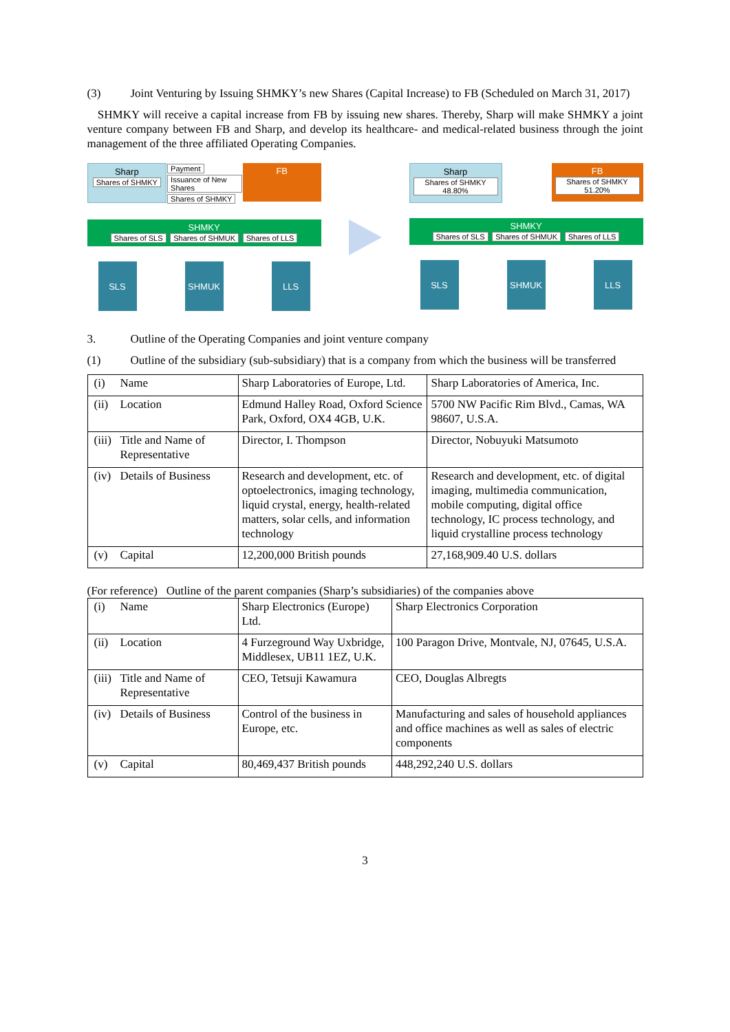(3) Joint Venturing by Issuing SHMKY’s new Shares (Capital Increase) to FB (Scheduled on March 31, 2017)
SHMKY will receive a capital increase from FB by issuing new shares. Thereby, Sharp will make SHMKY a joint venture company between FB and Sharp, and develop its healthcare- and medical-related business through the joint management of the three affiliated Operating Companies.
Sharp
Shares of SHMKY
Payment
Issuance of New Shares
Shares of SHMKY
FB
SHMKY
Shares of SLS Shares of SHMUK Shares of LLS
SLS SHMUK LLS
Sharp
Shares of SHMKY 48.80%
FB
Shares of SHMKY 51.20%
SHMKY
Shares of SLS Shares of SHMUK Shares of LLS
SLS SHMUK LLS
3. Outline of the Operating Companies and joint venture company
(1) Outline of the subsidiary (sub-subsidiary) that is a company from which the business will be transferred
| (i) Name | Sharp Laboratories of Europe, Ltd. | Sharp Laboratories of America, Inc. |
| (ii) Location | Edmund Halley Road, Oxford Science Park, Oxford, OX4 4GB, U.K. | 5700 NW Pacific Rim Blvd., Camas, WA 98607, U.S.A. |
| (iii) Title and Name of Representative | Director, I. Thompson | Director, Nobuyuki Matsumoto |
| (iv) Details of Business | Research and development, etc. of optoelectronics, imaging technology, liquid crystal, energy, health-related matters, solar cells, and information technology | Research and development, etc. of digital imaging, multimedia communication, mobile computing, digital office technology, IC process technology, and liquid crystalline process technology |
| (v) Capital | 12,200,000 British pounds | 27,168,909.40 U.S. dollars |
(For reference) Outline of the parent companies (Sharp’s subsidiaries) of the companies above
| (i) Name | Sharp Electronics (Europe) Ltd. | Sharp Electronics Corporation |
| (ii) Location | 4 Furzeground Way Uxbridge, Middlesex, UB11 1EZ, U.K. | 100 Paragon Drive, Montvale, NJ, 07645, U.S.A. |
| (iii) Title and Name of Representative | CEO, Tetsuji Kawamura | CEO, Douglas Albregts |
| (iv) Details of Business | Control of the business in Europe, etc. | Manufacturing and sales of household appliances and office machines as well as sales of electric components |
| (v) Capital | 80,469,437 British pounds | 448,292,240 U.S. dollars |
3